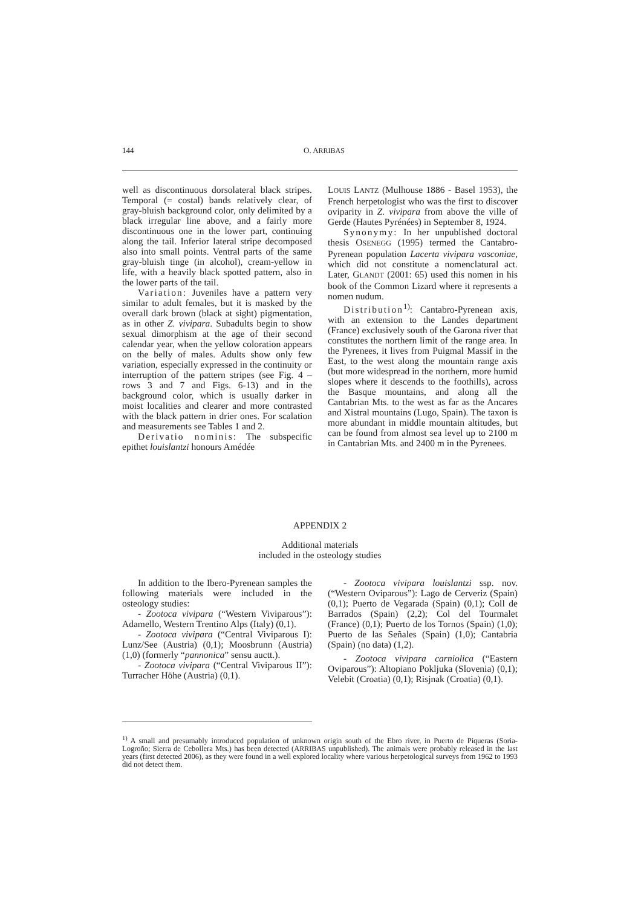144 O. ARRIBAS
well as discontinuous dorsolateral black stripes. Temporal (= costal) bands relatively clear, of gray-bluish background color, only delimited by a black irregular line above, and a fairly more discontinuous one in the lower part, continuing along the tail. Inferior lateral stripe decomposed also into small points. Ventral parts of the same gray-bluish tinge (in alcohol), cream-yellow in life, with a heavily black spotted pattern, also in the lower parts of the tail.
Variation: Juveniles have a pattern very similar to adult females, but it is masked by the overall dark brown (black at sight) pigmentation, as in other Z. vivipara. Subadults begin to show sexual dimorphism at the age of their second calendar year, when the yellow coloration appears on the belly of males. Adults show only few variation, especially expressed in the continuity or interruption of the pattern stripes (see Fig. 4 – rows 3 and 7 and Figs. 6-13) and in the background color, which is usually darker in moist localities and clearer and more contrasted with the black pattern in drier ones. For scalation and measurements see Tables 1 and 2.
Derivatio nominis: The subspecific epithet louislantzi honours Amédée
LOUIS LANTZ (Mulhouse 1886 - Basel 1953), the French herpetologist who was the first to discover oviparity in Z. vivipara from above the ville of Gerde (Hautes Pyrénées) in September 8, 1924.
Synonymy: In her unpublished doctoral thesis OSENEGG (1995) termed the Cantabro-Pyrenean population Lacerta vivipara vasconiae, which did not constitute a nomenclatural act. Later, GLANDT (2001: 65) used this nomen in his book of the Common Lizard where it represents a nomen nudum.
Distribution<sup>1)</sup>: Cantabro-Pyrenean axis, with an extension to the Landes department (France) exclusively south of the Garona river that constitutes the northern limit of the range area. In the Pyrenees, it lives from Puigmal Massif in the East, to the west along the mountain range axis (but more widespread in the northern, more humid slopes where it descends to the foothills), across the Basque mountains, and along all the Cantabrian Mts. to the west as far as the Ancares and Xistral mountains (Lugo, Spain). The taxon is more abundant in middle mountain altitudes, but can be found from almost sea level up to 2100 m in Cantabrian Mts. and 2400 m in the Pyrenees.
APPENDIX 2
Additional materials
included in the osteology studies
In addition to the Ibero-Pyrenean samples the following materials were included in the osteology studies:
- Zootoca vivipara (“Western Viviparous”): Adamello, Western Trentino Alps (Italy) (0,1).
- Zootoca vivipara (“Central Viviparous I): Lunz/See (Austria) (0,1); Moosbrunn (Austria) (1,0) (formerly “pannonica” sensu auctt.).
- Zootoca vivipara (“Central Viviparous II”): Turracher Höhe (Austria) (0,1).
- Zootoca vivipara louislantzi ssp. nov. (“Western Oviparous”): Lago de Cerveriz (Spain) (0,1); Puerto de Vegarada (Spain) (0,1); Coll de Barrados (Spain) (2,2); Col del Tourmalet (France) (0,1); Puerto de los Tornos (Spain) (1,0); Puerto de las Señales (Spain) (1,0); Cantabria (Spain) (no data) (1,2).
- Zootoca vivipara carniolica (“Eastern Oviparous”): Altopiano Pokljuka (Slovenia) (0,1); Velebit (Croatia) (0,1); Risjnak (Croatia) (0,1).
<sup>1)</sup> A small and presumably introduced population of unknown origin south of the Ebro river, in Puerto de Piqueras (Soria-Logroño; Sierra de Cebollera Mts.) has been detected (ARRIBAS unpublished). The animals were probably released in the last years (first detected 2006), as they were found in a well explored locality where various herpetological surveys from 1962 to 1993 did not detect them.